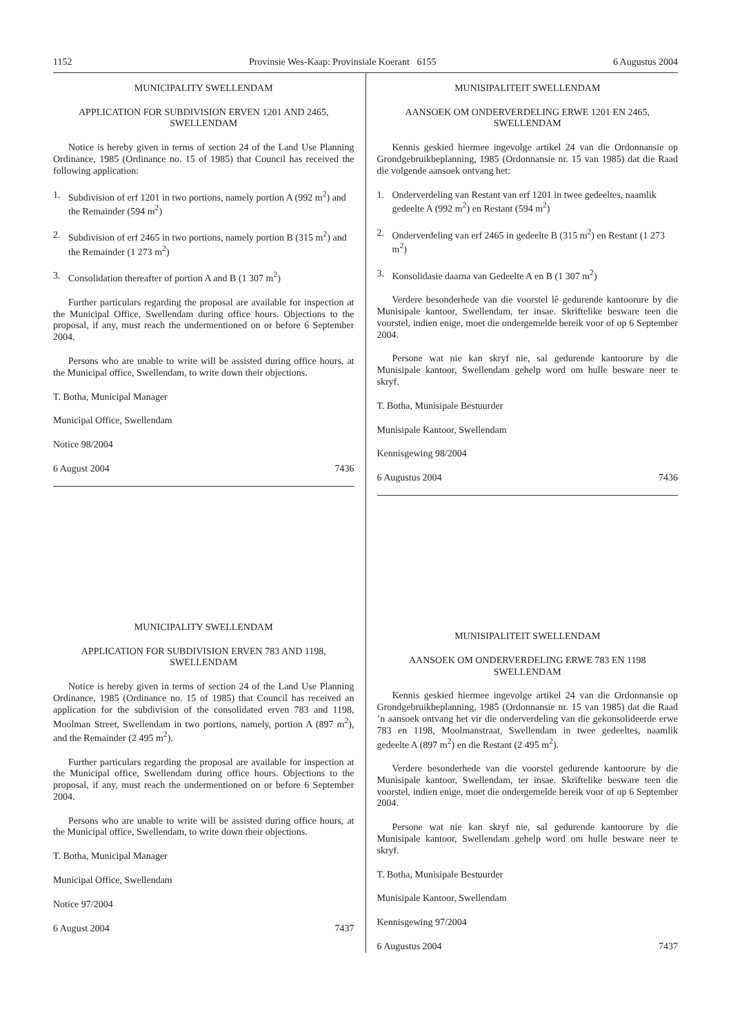1152 Provinsie Wes-Kaap: Provinsiale Koerant 6155 6 Augustus 2004
MUNICIPALITY SWELLENDAM
APPLICATION FOR SUBDIVISION ERVEN 1201 AND 2465, SWELLENDAM
Notice is hereby given in terms of section 24 of the Land Use Planning Ordinance, 1985 (Ordinance no. 15 of 1985) that Council has received the following application:
1. Subdivision of erf 1201 in two portions, namely portion A (992 m<sup>2</sup>) and the Remainder (594 m<sup>2</sup>)
2. Subdivision of erf 2465 in two portions, namely portion B (315 m<sup>2</sup>) and the Remainder (1 273 m<sup>2</sup>)
3. Consolidation thereafter of portion A and B (1 307 m<sup>2</sup>)
Further particulars regarding the proposal are available for inspection at the Municipal Office, Swellendam during office hours. Objections to the proposal, if any, must reach the undermentioned on or before 6 September 2004.
Persons who are unable to write will be assisted during office hours, at the Municipal office, Swellendam, to write down their objections.
T. Botha, Municipal Manager
Municipal Office, Swellendam
Notice 98/2004
6 August 2004 7436
MUNICIPALITY SWELLENDAM
APPLICATION FOR SUBDIVISION ERVEN 783 AND 1198, SWELLENDAM
Notice is hereby given in terms of section 24 of the Land Use Planning Ordinance, 1985 (Ordinance no. 15 of 1985) that Council has received an application for the subdivision of the consolidated erven 783 and 1198, Moolman Street, Swellendam in two portions, namely, portion A (897 m<sup>2</sup>), and the Remainder (2 495 m<sup>2</sup>).
Further particulars regarding the proposal are available for inspection at the Municipal office, Swellendam during office hours. Objections to the proposal, if any, must reach the undermentioned on or before 6 September 2004.
Persons who are unable to write will be assisted during office hours, at the Municipal office, Swellendam, to write down their objections.
T. Botha, Municipal Manager
Municipal Office, Swellendam
Notice 97/2004
6 August 2004 7437
MUNISIPALITEIT SWELLENDAM
AANSOEK OM ONDERVERDELING ERWE 1201 EN 2465, SWELLENDAM
Kennis geskied hiermee ingevolge artikel 24 van die Ordonnansie op Grondgebruikbeplanning, 1985 (Ordonnansie nr. 15 van 1985) dat die Raad die volgende aansoek ontvang het:
1. Onderverdeling van Restant van erf 1201 in twee gedeeltes, naamlik gedeelte A (992 m<sup>2</sup>) en Restant (594 m<sup>2</sup>)
2. Onderverdeling van erf 2465 in gedeelte B (315 m<sup>2</sup>) en Restant (1 273 m<sup>2</sup>)
3. Konsolidasie daarna van Gedeelte A en B (1 307 m<sup>2</sup>)
Verdere besonderhede van die voorstel lê gedurende kantoorure by die Munisipale kantoor, Swellendam, ter insae. Skriftelike besware teen die voorstel, indien enige, moet die ondergemelde bereik voor of op 6 September 2004.
Persone wat nie kan skryf nie, sal gedurende kantoorure by die Munisipale kantoor, Swellendam gehelp word om hulle besware neer te skryf.
T. Botha, Munisipale Bestuurder
Munisipale Kantoor, Swellendam
Kennisgewing 98/2004
6 Augustus 2004 7436
MUNISIPALITEIT SWELLENDAM
AANSOEK OM ONDERVERDELING ERWE 783 EN 1198 SWELLENDAM
Kennis geskied hiermee ingevolge artikel 24 van die Ordonnansie op Grondgebruikbeplanning, 1985 (Ordonnansie nr. 15 van 1985) dat die Raad ’n aansoek ontvang het vir die onderverdeling van die gekonsolideerde erwe 783 en 1198, Moolmanstraat, Swellendam in twee gedeeltes, naamlik gedeelte A (897 m<sup>2</sup>) en die Restant (2 495 m<sup>2</sup>).
Verdere besonderhede van die voorstel gedurende kantoorure by die Munisipale kantoor, Swellendam, ter insae. Skriftelike besware teen die voorstel, indien enige, moet die ondergemelde bereik voor of op 6 September 2004.
Persone wat nie kan skryf nie, sal gedurende kantoorure by die Munisipale kantoor, Swellendam gehelp word om hulle besware neer te skryf.
T. Botha, Munisipale Bestuurder
Munisipale Kantoor, Swellendam
Kennisgewing 97/2004
6 Augustus 2004 7437